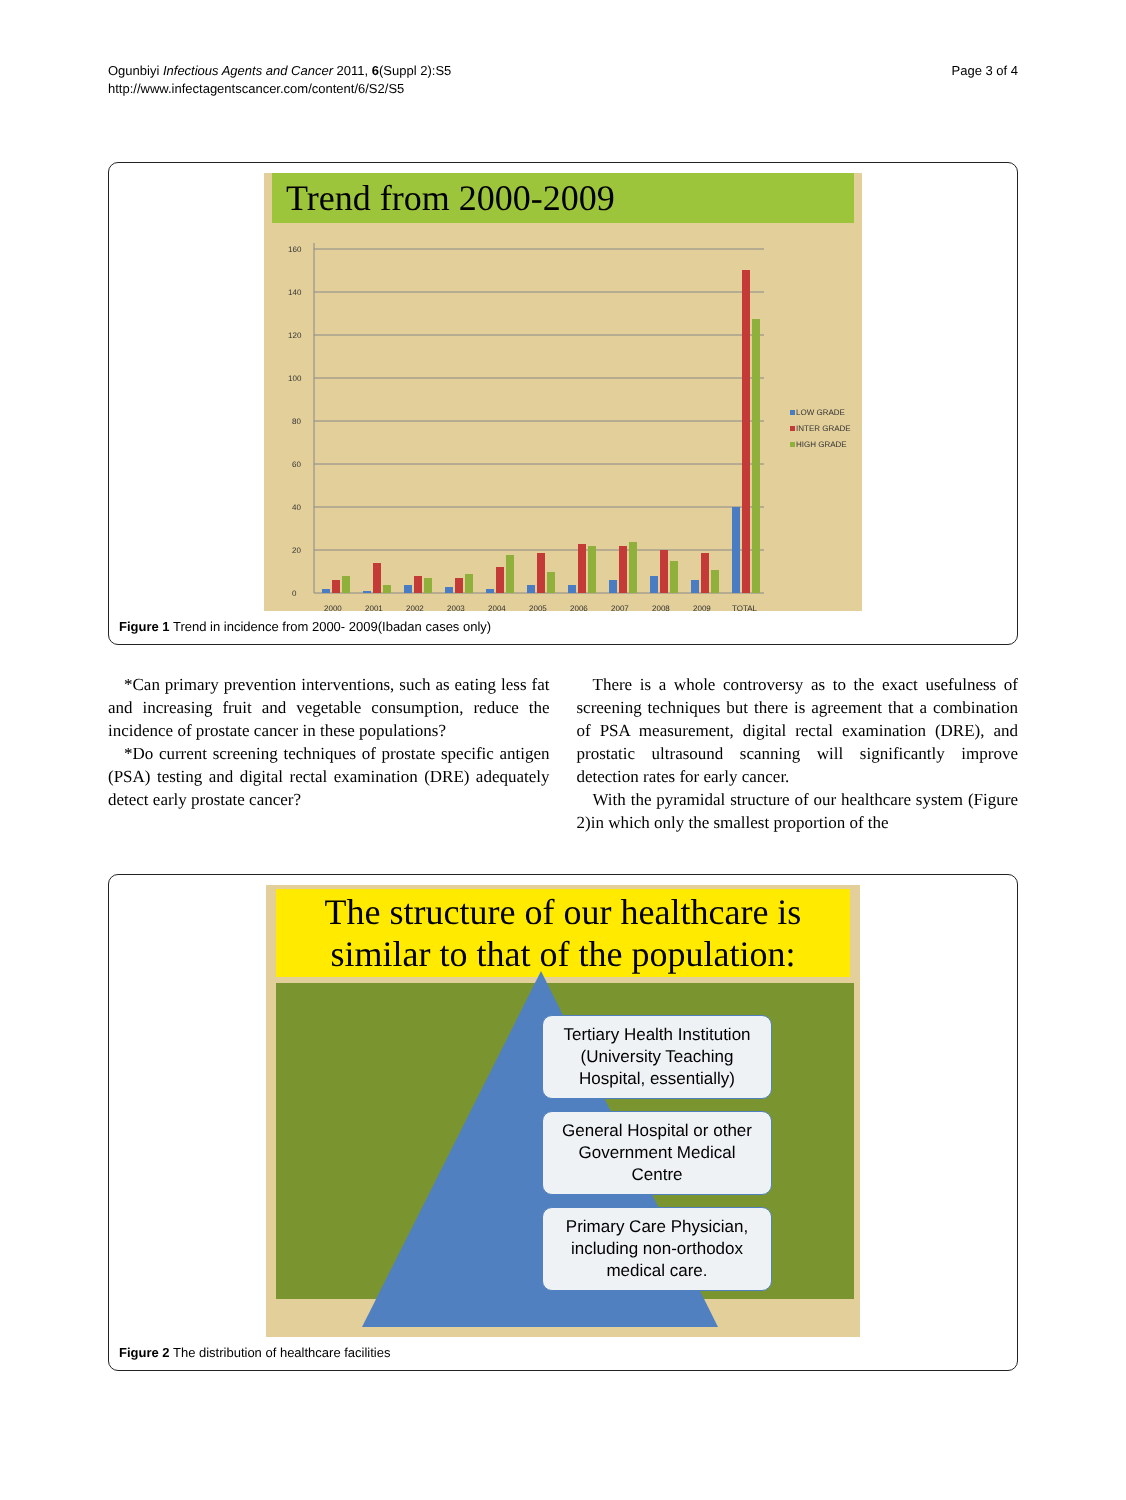Ogunbiyi Infectious Agents and Cancer 2011, 6(Suppl 2):S5
http://www.infectagentscancer.com/content/6/S2/S5
Page 3 of 4
Trend from 2000-2009
0
20
40
60
80
100
120
140
160
2000
2001
2002
2003
2004
2005
2006
2007
2008
2009
TOTAL
LOW GRADE
INTER GRADE
HIGH GRADE
Figure 1 Trend in incidence from 2000- 2009(Ibadan cases only)
*Can primary prevention interventions, such as eating less fat and increasing fruit and vegetable consumption, reduce the incidence of prostate cancer in these populations?
*Do current screening techniques of prostate specific antigen (PSA) testing and digital rectal examination (DRE) adequately detect early prostate cancer?
There is a whole controversy as to the exact usefulness of screening techniques but there is agreement that a combination of PSA measurement, digital rectal examination (DRE), and prostatic ultrasound scanning will significantly improve detection rates for early cancer.
With the pyramidal structure of our healthcare system (Figure 2)in which only the smallest proportion of the
The structure of our healthcare is similar to that of the population:
Tertiary Health Institution (University Teaching Hospital, essentially)
General Hospital or other Government Medical Centre
Primary Care Physician, including non-orthodox medical care.
Figure 2 The distribution of healthcare facilities